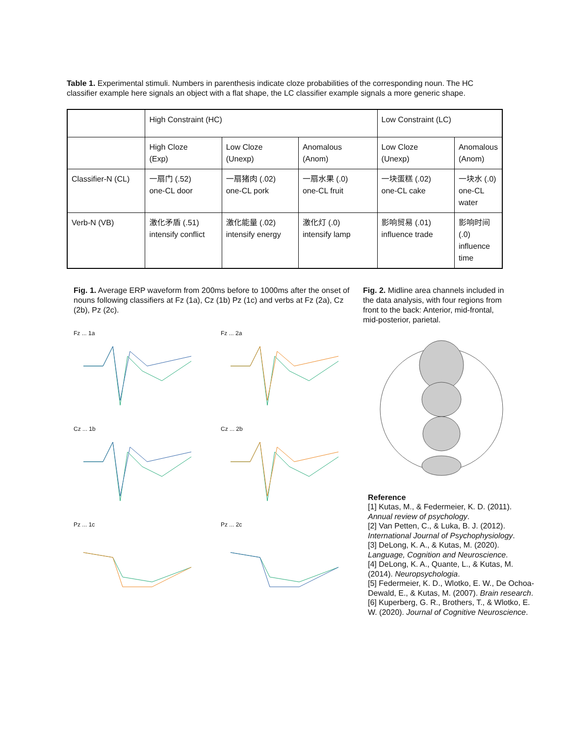Table 1. Experimental stimuli. Numbers in parenthesis indicate cloze probabilities of the corresponding noun. The HC classifier example here signals an object with a flat shape, the LC classifier example signals a more generic shape.
| | High Constraint (HC) | | | Low Constraint (LC) | |
| | High Cloze (Exp) | Low Cloze (Unexp) | Anomalous (Anom) | Low Cloze (Unexp) | Anomalous (Anom) |
| Classifier-N (CL) | 一扇门 (.52) one-CL door | 一扇猪肉 (.02) one-CL pork | 一扇水果 (.0) one-CL fruit | 一块蛋糕 (.02) one-CL cake | 一块水 (.0) one-CL water |
| Verb-N (VB) | 激化矛盾 (.51) intensify conflict | 激化能量 (.02) intensify energy | 激化灯 (.0) intensify lamp | 影响贸易 (.01) influence trade | 影响时间 (.0) influence time |
Fig. 1. Average ERP waveform from 200ms before to 1000ms after the onset of nouns following classifiers at Fz (1a), Cz (1b) Pz (1c) and verbs at Fz (2a), Cz (2b), Pz (2c).
Fz ... 1a
Fz ... 2a
Cz ... 1b
Cz ... 2b
Pz ... 1c
Pz ... 2c
Fig. 2. Midline area channels included in the data analysis, with four regions from front to the back: Anterior, mid-frontal, mid-posterior, parietal.
Reference
[1] Kutas, M., & Federmeier, K. D. (2011). Annual review of psychology.
[2] Van Petten, C., & Luka, B. J. (2012). International Journal of Psychophysiology.
[3] DeLong, K. A., & Kutas, M. (2020). Language, Cognition and Neuroscience.
[4] DeLong, K. A., Quante, L., & Kutas, M. (2014). Neuropsychologia.
[5] Federmeier, K. D., Wlotko, E. W., De Ochoa-Dewald, E., & Kutas, M. (2007). Brain research.
[6] Kuperberg, G. R., Brothers, T., & Wlotko, E. W. (2020). Journal of Cognitive Neuroscience.